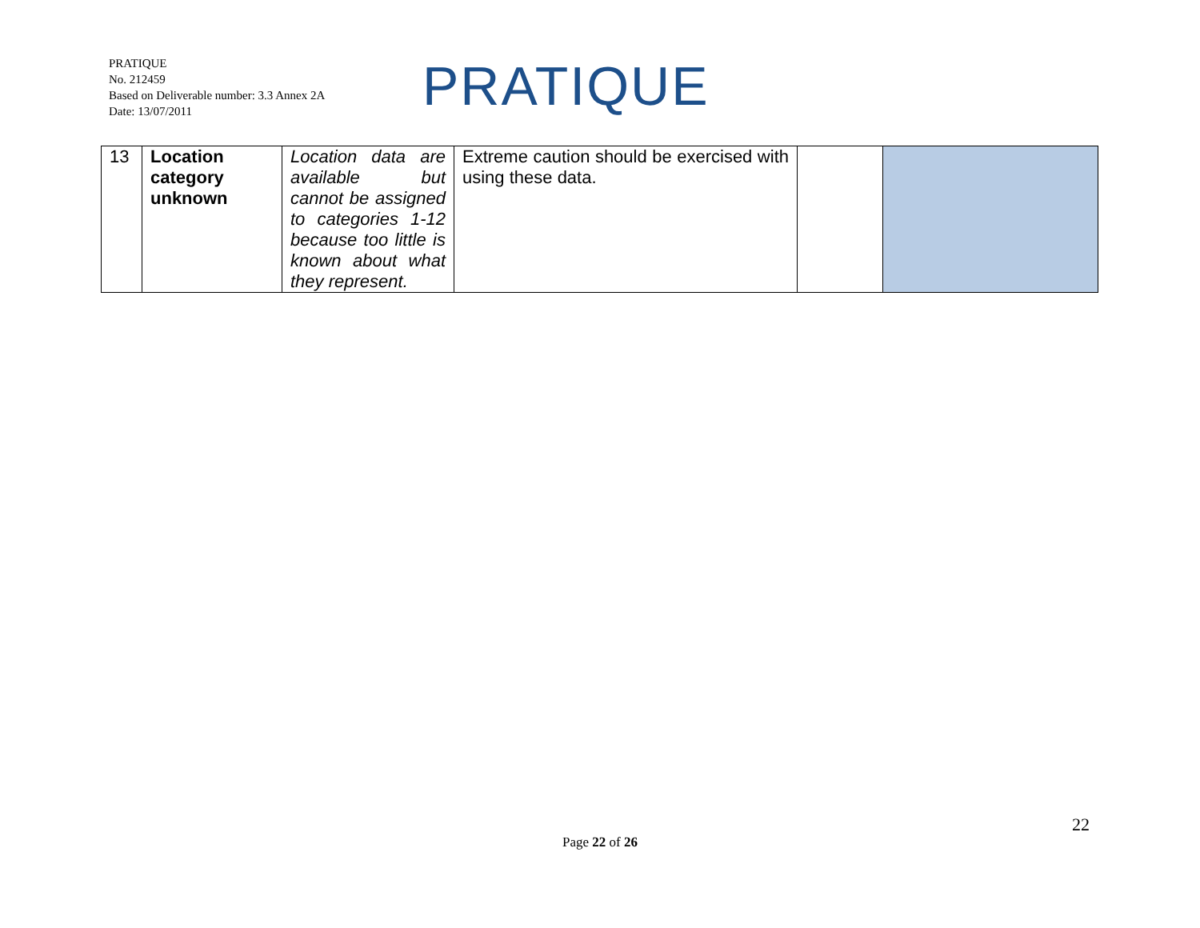PRATIQUE
No. 212459
Based on Deliverable number: 3.3 Annex 2A
Date: 13/07/2011
PRATIQUE
| 13 | Location category unknown | Location data are available but cannot be assigned to categories 1-12 because too little is known about what they represent. | Extreme caution should be exercised with using these data. | | |
22
Page 22 of 26